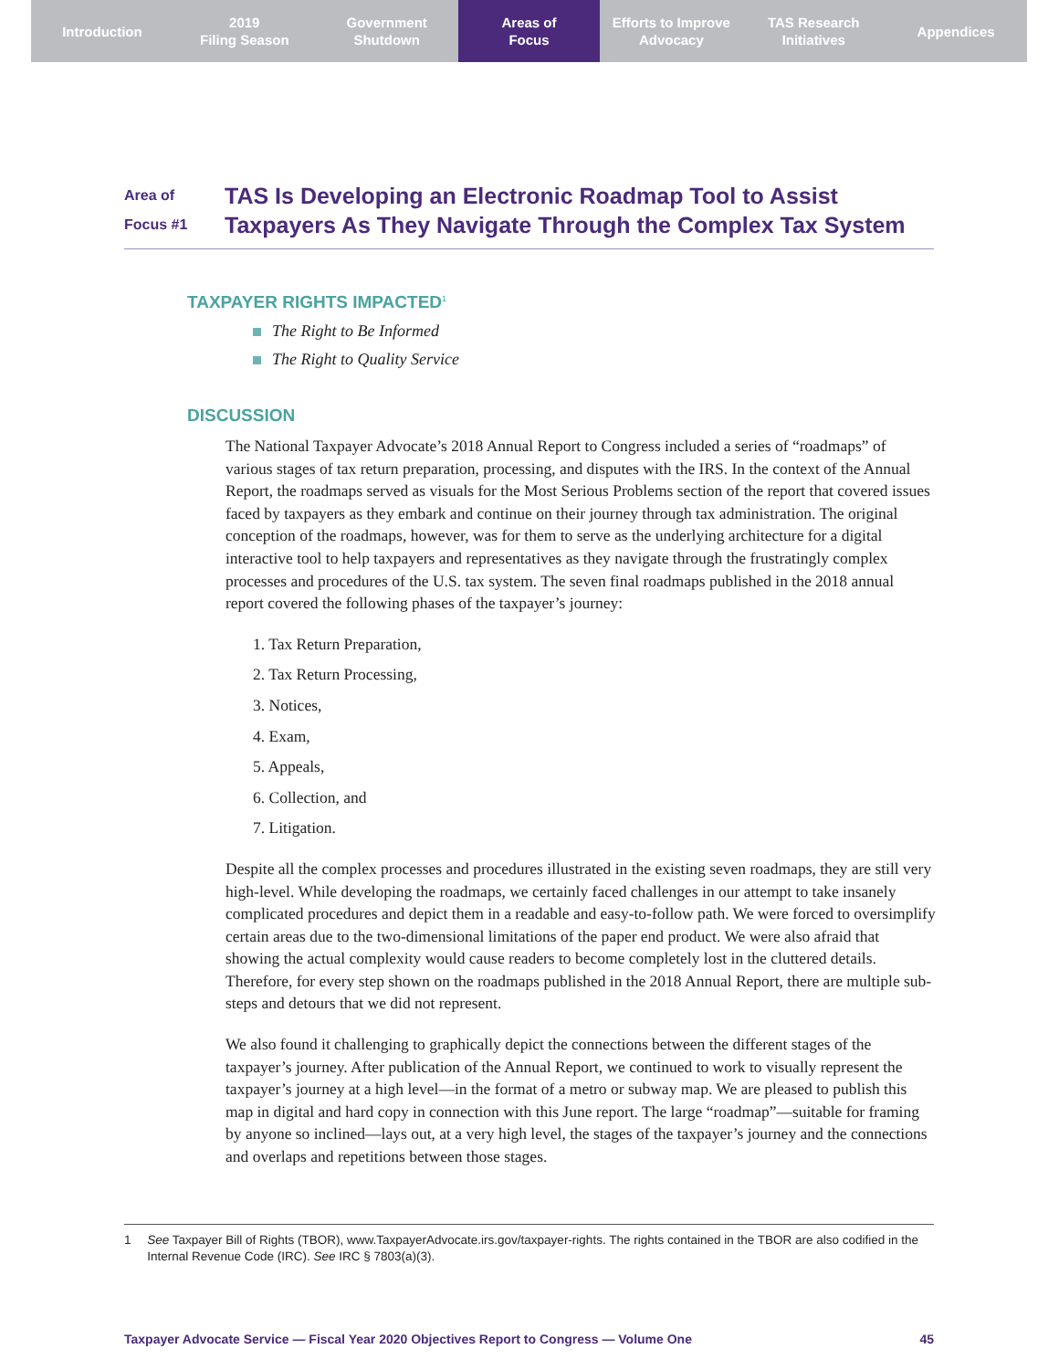Introduction 2019
Filing Season
Government
Shutdown
Areas of
Focus
Efforts to Improve
Advocacy
TAS Research
Initiatives
Appendices
Area of
Focus #1
TAS Is Developing an Electronic Roadmap Tool to Assist
Taxpayers As They Navigate Through the Complex Tax System
TAXPAYER RIGHTS IMPACTED<sup>1</sup>
The Right to Be Informed
The Right to Quality Service
DISCUSSION
The National Taxpayer Advocate’s 2018 Annual Report to Congress included a series of “roadmaps” of various stages of tax return preparation, processing, and disputes with the IRS. In the context of the Annual Report, the roadmaps served as visuals for the Most Serious Problems section of the report that covered issues faced by taxpayers as they embark and continue on their journey through tax administration. The original conception of the roadmaps, however, was for them to serve as the underlying architecture for a digital interactive tool to help taxpayers and representatives as they navigate through the frustratingly complex processes and procedures of the U.S. tax system. The seven final roadmaps published in the 2018 annual report covered the following phases of the taxpayer’s journey:
1. Tax Return Preparation,
2. Tax Return Processing,
3. Notices,
4. Exam,
5. Appeals,
6. Collection, and
7. Litigation.
Despite all the complex processes and procedures illustrated in the existing seven roadmaps, they are still very high-level. While developing the roadmaps, we certainly faced challenges in our attempt to take insanely complicated procedures and depict them in a readable and easy-to-follow path. We were forced to oversimplify certain areas due to the two-dimensional limitations of the paper end product. We were also afraid that showing the actual complexity would cause readers to become completely lost in the cluttered details. Therefore, for every step shown on the roadmaps published in the 2018 Annual Report, there are multiple sub-steps and detours that we did not represent.
We also found it challenging to graphically depict the connections between the different stages of the taxpayer’s journey. After publication of the Annual Report, we continued to work to visually represent the taxpayer’s journey at a high level—in the format of a metro or subway map. We are pleased to publish this map in digital and hard copy in connection with this June report. The large “roadmap”—suitable for framing by anyone so inclined—lays out, at a very high level, the stages of the taxpayer’s journey and the connections and overlaps and repetitions between those stages.
1 See Taxpayer Bill of Rights (TBOR), www.TaxpayerAdvocate.irs.gov/taxpayer-rights. The rights contained in the TBOR are also codified in the Internal Revenue Code (IRC). See IRC § 7803(a)(3).
Taxpayer Advocate Service — Fiscal Year 2020 Objectives Report to Congress — Volume One 45